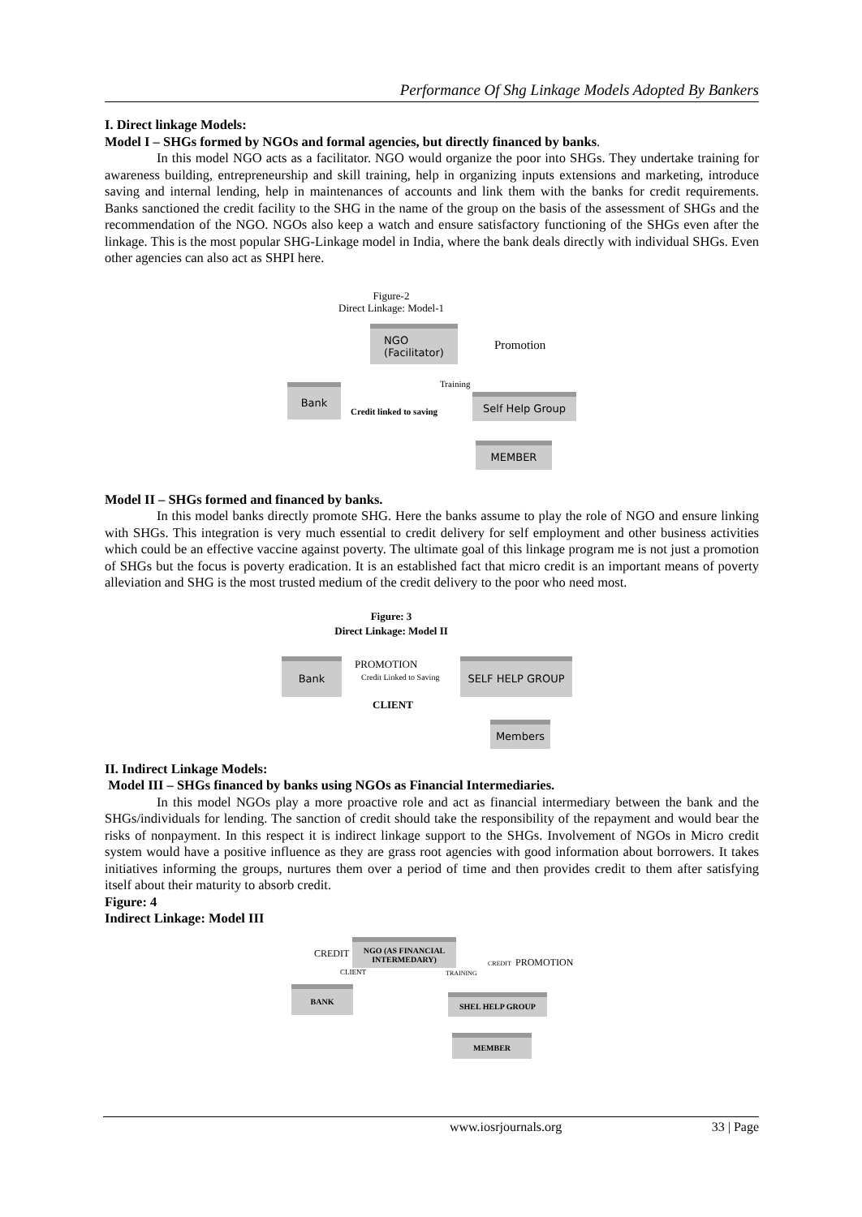Performance Of Shg Linkage Models Adopted By Bankers
I. Direct linkage Models:
Model I – SHGs formed by NGOs and formal agencies, but directly financed by banks.
In this model NGO acts as a facilitator. NGO would organize the poor into SHGs. They undertake training for awareness building, entrepreneurship and skill training, help in organizing inputs extensions and marketing, introduce saving and internal lending, help in maintenances of accounts and link them with the banks for credit requirements. Banks sanctioned the credit facility to the SHG in the name of the group on the basis of the assessment of SHGs and the recommendation of the NGO. NGOs also keep a watch and ensure satisfactory functioning of the SHGs even after the linkage. This is the most popular SHG-Linkage model in India, where the bank deals directly with individual SHGs. Even other agencies can also act as SHPI here.
Figure-2
Direct Linkage: Model-1
NGO
(Facilitator)
Bank
Self Help Group
MEMBER
Promotion
Training
Credit linked to saving
Model II – SHGs formed and financed by banks.
In this model banks directly promote SHG. Here the banks assume to play the role of NGO and ensure linking with SHGs. This integration is very much essential to credit delivery for self employment and other business activities which could be an effective vaccine against poverty. The ultimate goal of this linkage program me is not just a promotion of SHGs but the focus is poverty eradication. It is an established fact that micro credit is an important means of poverty alleviation and SHG is the most trusted medium of the credit delivery to the poor who need most.
Figure: 3
Direct Linkage: Model II
Bank SELF HELP GROUP
Members
PROMOTION
Credit Linked to Saving
CLIENT
II. Indirect Linkage Models:
Model III – SHGs financed by banks using NGOs as Financial Intermediaries.
In this model NGOs play a more proactive role and act as financial intermediary between the bank and the SHGs/individuals for lending. The sanction of credit should take the responsibility of the repayment and would bear the risks of nonpayment. In this respect it is indirect linkage support to the SHGs. Involvement of NGOs in Micro credit system would have a positive influence as they are grass root agencies with good information about borrowers. It takes initiatives informing the groups, nurtures them over a period of time and then provides credit to them after satisfying itself about their maturity to absorb credit.
Figure: 4
Indirect Linkage: Model III
NGO (AS FINANCIAL
INTERMEDARY)
BANK
SHEL HELP GROUP
MEMBER
CREDIT
CLIENT TRAINING
CREDIT PROMOTION
www.iosrjournals.org 33 | Page